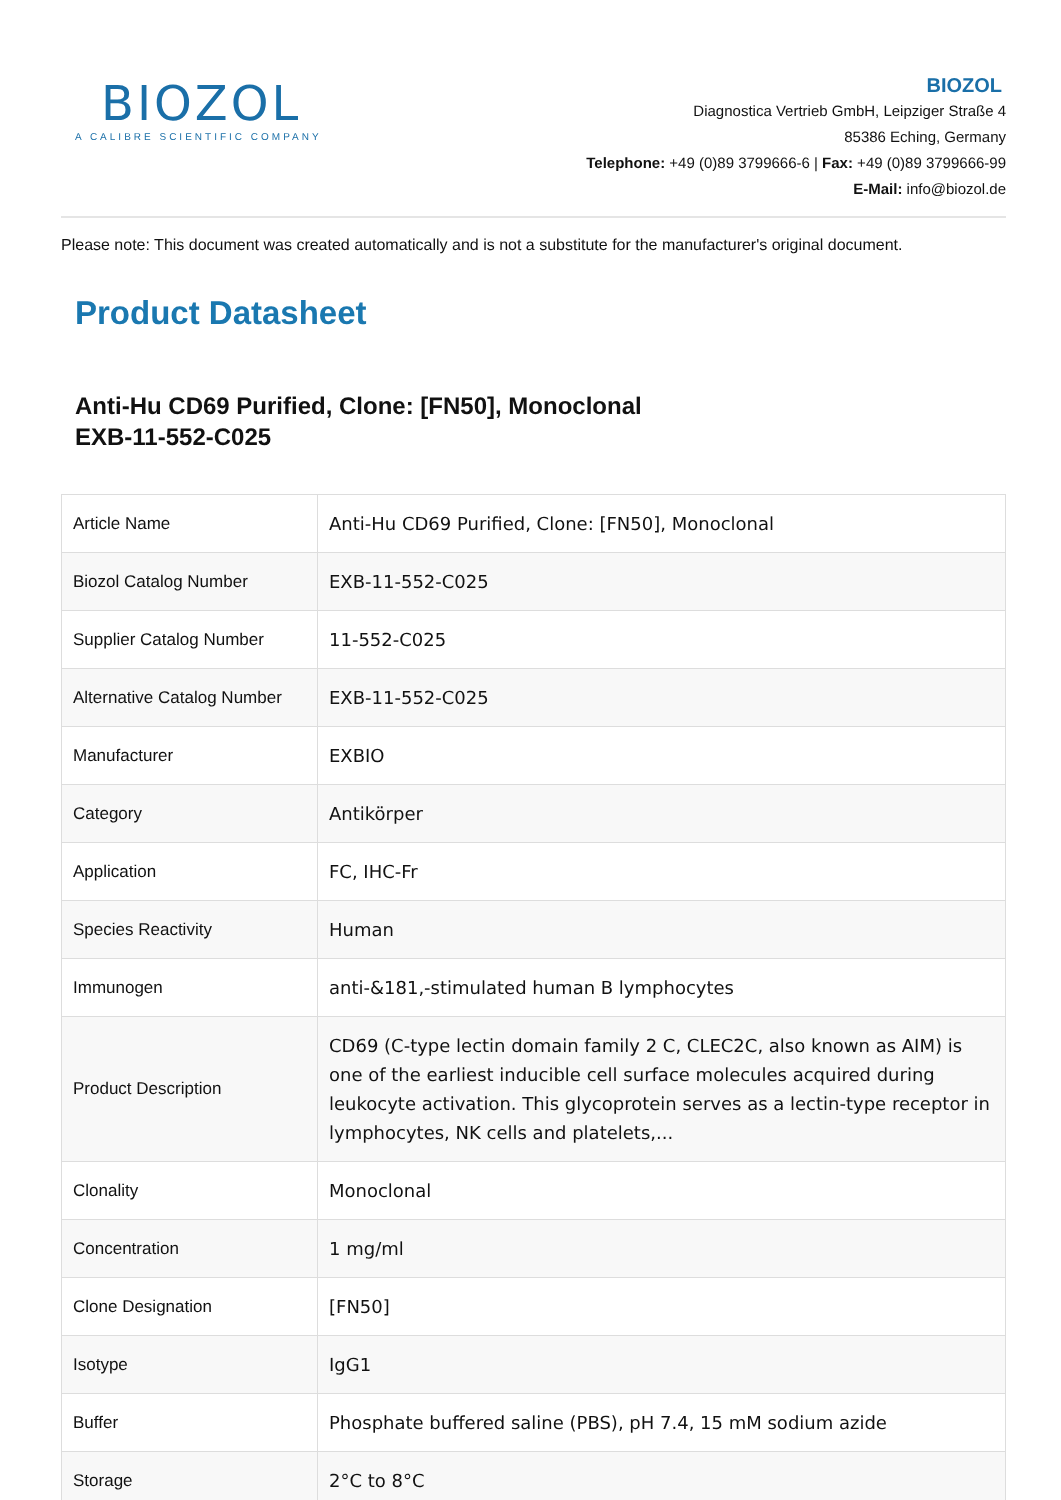BIOZOL
A CALIBRE SCIENTIFIC COMPANY
BIOZOL
Diagnostica Vertrieb GmbH, Leipziger Straße 4
85386 Eching, Germany
Telephone: +49 (0)89 3799666-6 | Fax: +49 (0)89 3799666-99
E-Mail: info@biozol.de
Please note: This document was created automatically and is not a substitute for the manufacturer's original document.
Product Datasheet
Anti-Hu CD69 Purified, Clone: [FN50], Monoclonal
EXB-11-552-C025
| Article Name | Anti-Hu CD69 Purified, Clone: [FN50], Monoclonal |
| Biozol Catalog Number | EXB-11-552-C025 |
| Supplier Catalog Number | 11-552-C025 |
| Alternative Catalog Number | EXB-11-552-C025 |
| Manufacturer | EXBIO |
| Category | Antikörper |
| Application | FC, IHC-Fr |
| Species Reactivity | Human |
| Immunogen | anti-&181,-stimulated human B lymphocytes |
| Product Description | CD69 (C-type lectin domain family 2 C, CLEC2C, also known as AIM) is one of the earliest inducible cell surface molecules acquired during leukocyte activation. This glycoprotein serves as a lectin-type receptor in lymphocytes, NK cells and platelets,... |
| Clonality | Monoclonal |
| Concentration | 1 mg/ml |
| Clone Designation | [FN50] |
| Isotype | IgG1 |
| Buffer | Phosphate buffered saline (PBS), pH 7.4, 15 mM sodium azide |
| Storage | 2°C to 8°C |